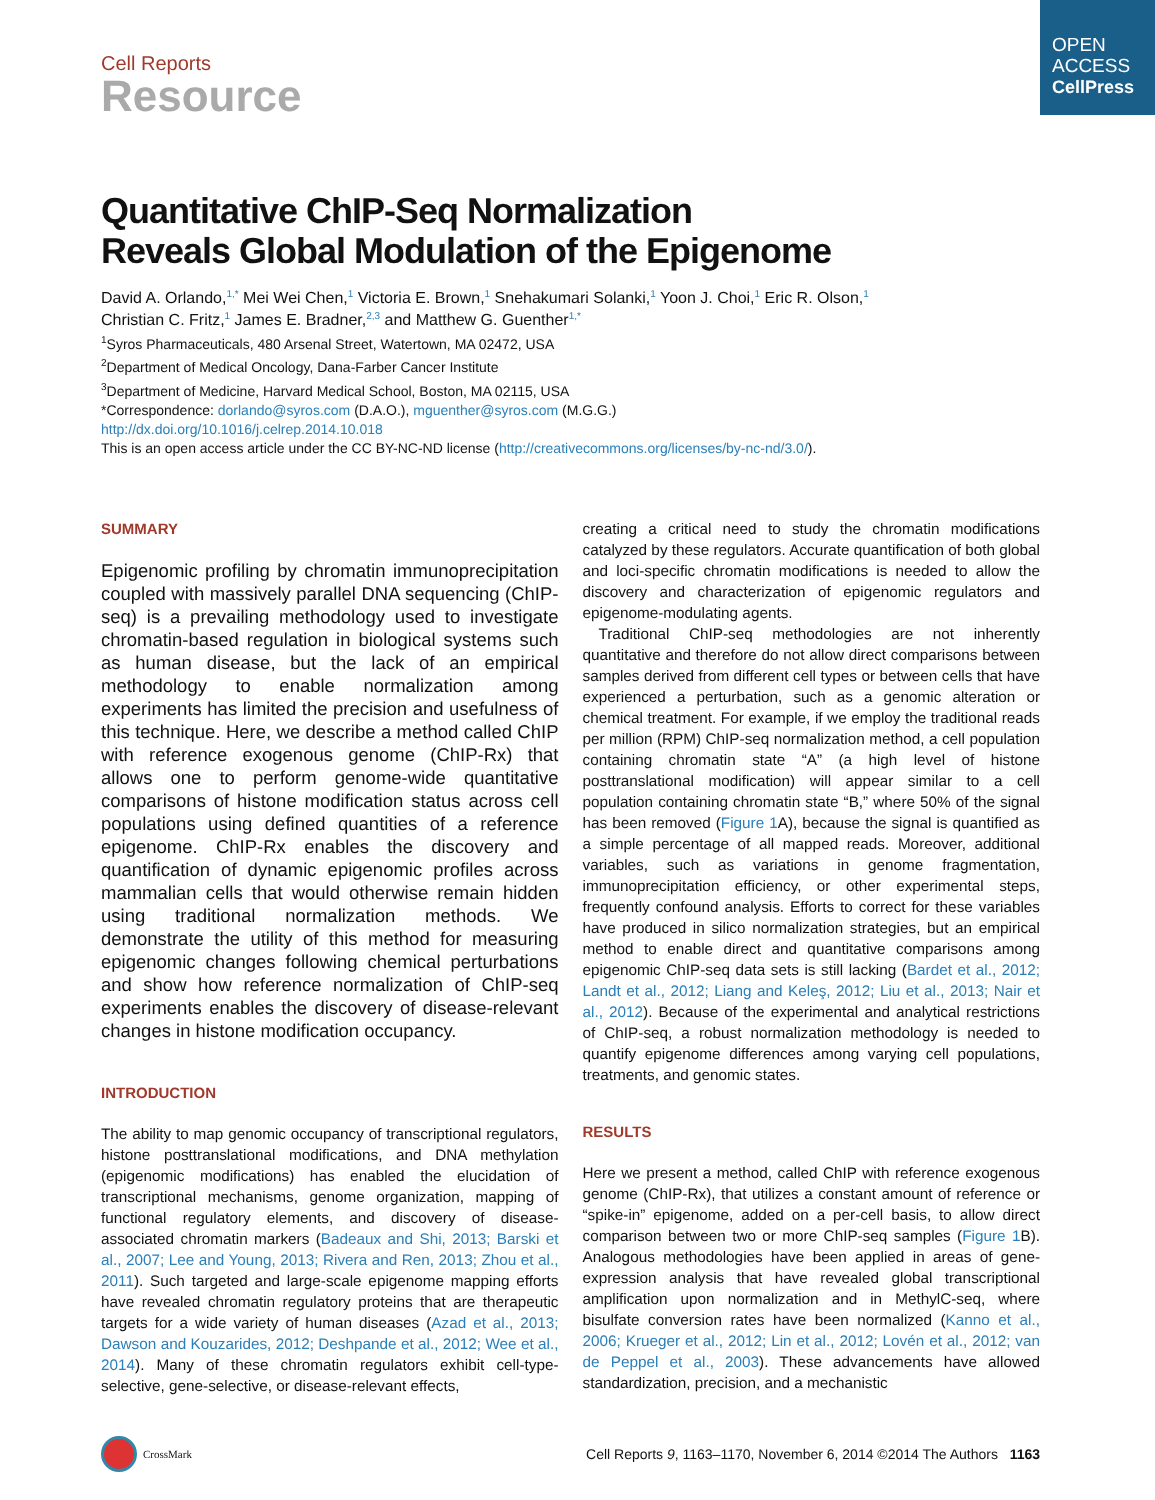OPEN
ACCESS
CellPress
Cell Reports
Resource
Quantitative ChIP-Seq Normalization
Reveals Global Modulation of the Epigenome
David A. Orlando,<sup>1,*</sup> Mei Wei Chen,<sup>1</sup> Victoria E. Brown,<sup>1</sup> Snehakumari Solanki,<sup>1</sup> Yoon J. Choi,<sup>1</sup> Eric R. Olson,<sup>1</sup>
Christian C. Fritz,<sup>1</sup> James E. Bradner,<sup>2,3</sup> and Matthew G. Guenther<sup>1,*</sup>
<sup>1</sup> Syros Pharmaceuticals, 480 Arsenal Street, Watertown, MA 02472, USA
<sup>2</sup> Department of Medical Oncology, Dana-Farber Cancer Institute
<sup>3</sup> Department of Medicine, Harvard Medical School, Boston, MA 02115, USA
*Correspondence: dorlando@syros.com (D.A.O.), mguenther@syros.com (M.G.G.)
http://dx.doi.org/10.1016/j.celrep.2014.10.018
This is an open access article under the CC BY-NC-ND license (http://creativecommons.org/licenses/by-nc-nd/3.0/).
SUMMARY
Epigenomic profiling by chromatin immunoprecipitation coupled with massively parallel DNA sequencing (ChIP-seq) is a prevailing methodology used to investigate chromatin-based regulation in biological systems such as human disease, but the lack of an empirical methodology to enable normalization among experiments has limited the precision and usefulness of this technique. Here, we describe a method called ChIP with reference exogenous genome (ChIP-Rx) that allows one to perform genome-wide quantitative comparisons of histone modification status across cell populations using defined quantities of a reference epigenome. ChIP-Rx enables the discovery and quantification of dynamic epigenomic profiles across mammalian cells that would otherwise remain hidden using traditional normalization methods. We demonstrate the utility of this method for measuring epigenomic changes following chemical perturbations and show how reference normalization of ChIP-seq experiments enables the discovery of disease-relevant changes in histone modification occupancy.
INTRODUCTION
The ability to map genomic occupancy of transcriptional regulators, histone posttranslational modifications, and DNA methylation (epigenomic modifications) has enabled the elucidation of transcriptional mechanisms, genome organization, mapping of functional regulatory elements, and discovery of disease-associated chromatin markers (Badeaux and Shi, 2013; Barski et al., 2007; Lee and Young, 2013; Rivera and Ren, 2013; Zhou et al., 2011). Such targeted and large-scale epigenome mapping efforts have revealed chromatin regulatory proteins that are therapeutic targets for a wide variety of human diseases (Azad et al., 2013; Dawson and Kouzarides, 2012; Deshpande et al., 2012; Wee et al., 2014). Many of these chromatin regulators exhibit cell-type-selective, gene-selective, or disease-relevant effects,
creating a critical need to study the chromatin modifications catalyzed by these regulators. Accurate quantification of both global and loci-specific chromatin modifications is needed to allow the discovery and characterization of epigenomic regulators and epigenome-modulating agents.
Traditional ChIP-seq methodologies are not inherently quantitative and therefore do not allow direct comparisons between samples derived from different cell types or between cells that have experienced a perturbation, such as a genomic alteration or chemical treatment. For example, if we employ the traditional reads per million (RPM) ChIP-seq normalization method, a cell population containing chromatin state “A” (a high level of histone posttranslational modification) will appear similar to a cell population containing chromatin state “B,” where 50% of the signal has been removed (Figure 1 A), because the signal is quantified as a simple percentage of all mapped reads. Moreover, additional variables, such as variations in genome fragmentation, immunoprecipitation efficiency, or other experimental steps, frequently confound analysis. Efforts to correct for these variables have produced in silico normalization strategies, but an empirical method to enable direct and quantitative comparisons among epigenomic ChIP-seq data sets is still lacking (Bardet et al., 2012; Landt et al., 2012; Liang and Keleş, 2012; Liu et al., 2013; Nair et al., 2012). Because of the experimental and analytical restrictions of ChIP-seq, a robust normalization methodology is needed to quantify epigenome differences among varying cell populations, treatments, and genomic states.
RESULTS
Here we present a method, called ChIP with reference exogenous genome (ChIP-Rx), that utilizes a constant amount of reference or “spike-in” epigenome, added on a per-cell basis, to allow direct comparison between two or more ChIP-seq samples (Figure 1 B). Analogous methodologies have been applied in areas of gene-expression analysis that have revealed global transcriptional amplification upon normalization and in MethylC-seq, where bisulfate conversion rates have been normalized (Kanno et al., 2006; Krueger et al., 2012; Lin et al., 2012; Lovén et al., 2012; van de Peppel et al., 2003). These advancements have allowed standardization, precision, and a mechanistic
CrossMark
Cell Reports 9, 1163–1170, November 6, 2014 ©2014 The Authors 1163